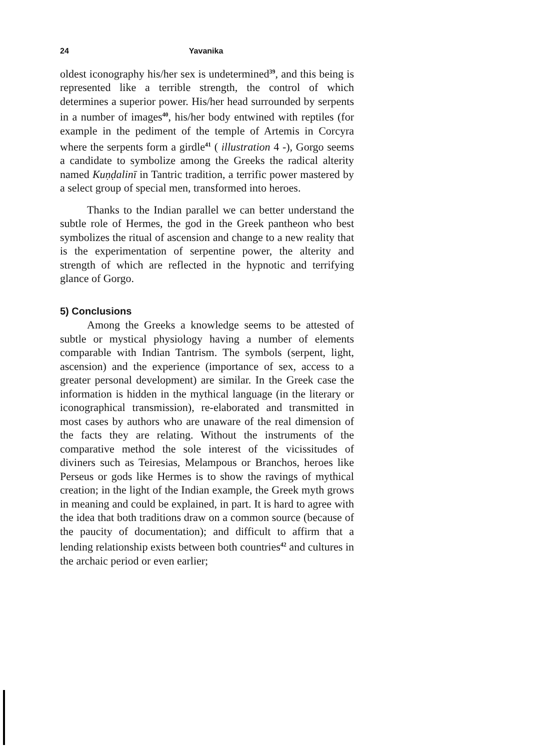24 Yavanika
oldest iconography his/her sex is undetermined<sup>39</sup>, and this being is represented like a terrible strength, the control of which determines a superior power. His/her head surrounded by serpents in a number of images<sup>40</sup>, his/her body entwined with reptiles (for example in the pediment of the temple of Artemis in Corcyra where the serpents form a girdle<sup>41</sup> ( illustration 4 -), Gorgo seems a candidate to symbolize among the Greeks the radical alterity named Kuṇḍalinī in Tantric tradition, a terrific power mastered by a select group of special men, transformed into heroes.
Thanks to the Indian parallel we can better understand the subtle role of Hermes, the god in the Greek pantheon who best symbolizes the ritual of ascension and change to a new reality that is the experimentation of serpentine power, the alterity and strength of which are reflected in the hypnotic and terrifying glance of Gorgo.
5) Conclusions
Among the Greeks a knowledge seems to be attested of subtle or mystical physiology having a number of elements comparable with Indian Tantrism. The symbols (serpent, light, ascension) and the experience (importance of sex, access to a greater personal development) are similar. In the Greek case the information is hidden in the mythical language (in the literary or iconographical transmission), re-elaborated and transmitted in most cases by authors who are unaware of the real dimension of the facts they are relating. Without the instruments of the comparative method the sole interest of the vicissitudes of diviners such as Teiresias, Melampous or Branchos, heroes like Perseus or gods like Hermes is to show the ravings of mythical creation; in the light of the Indian example, the Greek myth grows in meaning and could be explained, in part. It is hard to agree with the idea that both traditions draw on a common source (because of the paucity of documentation); and difficult to affirm that a lending relationship exists between both countries<sup>42</sup> and cultures in the archaic period or even earlier;